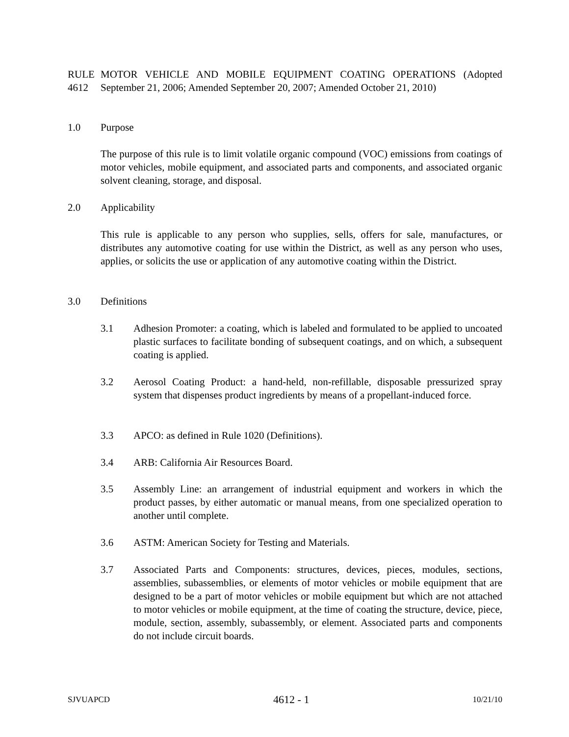RULE 4612 MOTOR VEHICLE AND MOBILE EQUIPMENT COATING OPERATIONS (Adopted September 21, 2006; Amended September 20, 2007; Amended October 21, 2010)
1.0 Purpose
The purpose of this rule is to limit volatile organic compound (VOC) emissions from coatings of motor vehicles, mobile equipment, and associated parts and components, and associated organic solvent cleaning, storage, and disposal.
2.0 Applicability
This rule is applicable to any person who supplies, sells, offers for sale, manufactures, or distributes any automotive coating for use within the District, as well as any person who uses, applies, or solicits the use or application of any automotive coating within the District.
3.0 Definitions
3.1 Adhesion Promoter: a coating, which is labeled and formulated to be applied to uncoated plastic surfaces to facilitate bonding of subsequent coatings, and on which, a subsequent coating is applied.
3.2 Aerosol Coating Product: a hand-held, non-refillable, disposable pressurized spray system that dispenses product ingredients by means of a propellant-induced force.
3.3 APCO: as defined in Rule 1020 (Definitions).
3.4 ARB: California Air Resources Board.
3.5 Assembly Line: an arrangement of industrial equipment and workers in which the product passes, by either automatic or manual means, from one specialized operation to another until complete.
3.6 ASTM: American Society for Testing and Materials.
3.7 Associated Parts and Components: structures, devices, pieces, modules, sections, assemblies, subassemblies, or elements of motor vehicles or mobile equipment that are designed to be a part of motor vehicles or mobile equipment but which are not attached to motor vehicles or mobile equipment, at the time of coating the structure, device, piece, module, section, assembly, subassembly, or element. Associated parts and components do not include circuit boards.
SJVUAPCD 4612 - 1 10/21/10